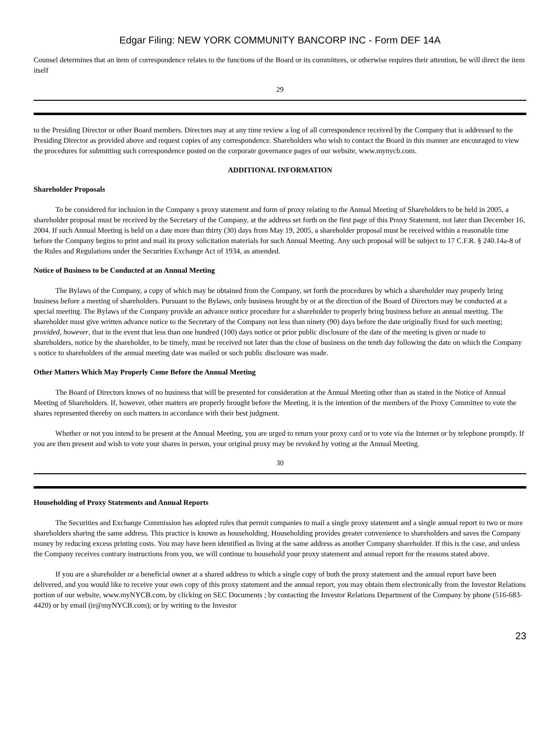Edgar Filing: NEW YORK COMMUNITY BANCORP INC - Form DEF 14A
Counsel determines that an item of correspondence relates to the functions of the Board or its committees, or otherwise requires their attention, he will direct the item itself
29
to the Presiding Director or other Board members. Directors may at any time review a log of all correspondence received by the Company that is addressed to the Presiding Director as provided above and request copies of any correspondence. Shareholders who wish to contact the Board in this manner are encouraged to view the procedures for submitting such correspondence posted on the corporate governance pages of our website, www.mynycb.com.
ADDITIONAL INFORMATION
Shareholder Proposals
To be considered for inclusion in the Company s proxy statement and form of proxy relating to the Annual Meeting of Shareholders to be held in 2005, a shareholder proposal must be received by the Secretary of the Company, at the address set forth on the first page of this Proxy Statement, not later than December 16, 2004. If such Annual Meeting is held on a date more than thirty (30) days from May 19, 2005, a shareholder proposal must be received within a reasonable time before the Company begins to print and mail its proxy solicitation materials for such Annual Meeting. Any such proposal will be subject to 17 C.F.R. § 240.14a-8 of the Rules and Regulations under the Securities Exchange Act of 1934, as amended.
Notice of Business to be Conducted at an Annual Meeting
The Bylaws of the Company, a copy of which may be obtained from the Company, set forth the procedures by which a shareholder may properly bring business before a meeting of shareholders. Pursuant to the Bylaws, only business brought by or at the direction of the Board of Directors may be conducted at a special meeting. The Bylaws of the Company provide an advance notice procedure for a shareholder to properly bring business before an annual meeting. The shareholder must give written advance notice to the Secretary of the Company not less than ninety (90) days before the date originally fixed for such meeting; provided, however, that in the event that less than one hundred (100) days notice or prior public disclosure of the date of the meeting is given or made to shareholders, notice by the shareholder, to be timely, must be received not later than the close of business on the tenth day following the date on which the Company s notice to shareholders of the annual meeting date was mailed or such public disclosure was made.
Other Matters Which May Properly Come Before the Annual Meeting
The Board of Directors knows of no business that will be presented for consideration at the Annual Meeting other than as stated in the Notice of Annual Meeting of Shareholders. If, however, other matters are properly brought before the Meeting, it is the intention of the members of the Proxy Committee to vote the shares represented thereby on such matters in accordance with their best judgment.
Whether or not you intend to be present at the Annual Meeting, you are urged to return your proxy card or to vote via the Internet or by telephone promptly. If you are then present and wish to vote your shares in person, your original proxy may be revoked by voting at the Annual Meeting.
30
Householding of Proxy Statements and Annual Reports
The Securities and Exchange Commission has adopted rules that permit companies to mail a single proxy statement and a single annual report to two or more shareholders sharing the same address. This practice is known as householding. Householding provides greater convenience to shareholders and saves the Company money by reducing excess printing costs. You may have been identified as living at the same address as another Company shareholder. If this is the case, and unless the Company receives contrary instructions from you, we will continue to household your proxy statement and annual report for the reasons stated above.
If you are a shareholder or a beneficial owner at a shared address to which a single copy of both the proxy statement and the annual report have been delivered, and you would like to receive your own copy of this proxy statement and the annual report, you may obtain them electronically from the Investor Relations portion of our website, www.myNYCB.com, by clicking on SEC Documents ; by contacting the Investor Relations Department of the Company by phone (516-683-4420) or by email (ir@myNYCB.com); or by writing to the Investor
23